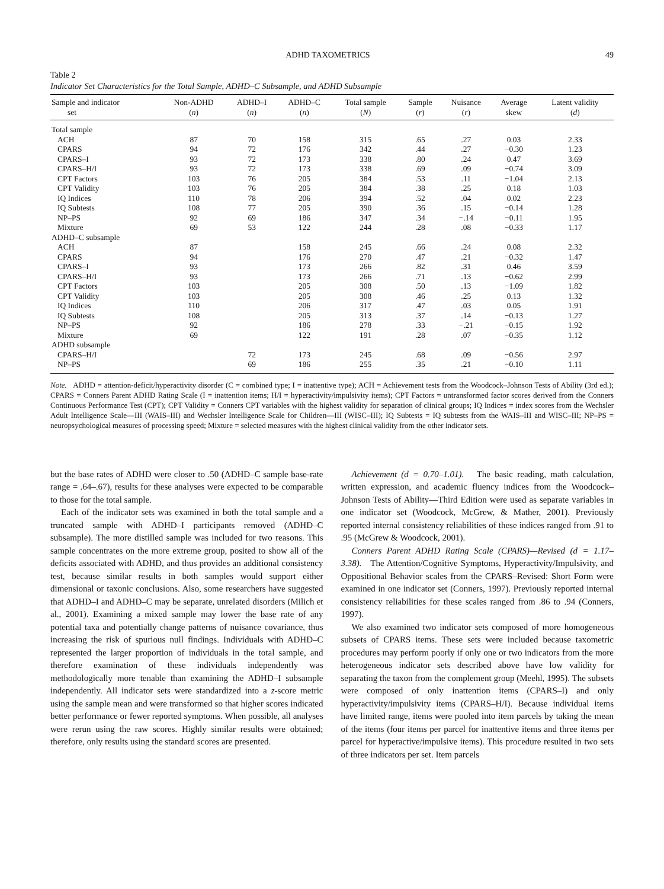ADHD TAXOMETRICS 49
Table 2
Indicator Set Characteristics for the Total Sample, ADHD–C Subsample, and ADHD Subsample
| Sample and indicator set | Non-ADHD ( n ) | ADHD–I ( n ) | ADHD–C ( n ) | Total sample ( N ) | Sample ( r ) | Nuisance ( r ) | Average skew | Latent validity ( d ) |
| --- | --- | --- | --- | --- | --- | --- | --- | --- |
| Total sample | | | | | | | | |
| ACH | 87 | 70 | 158 | 315 | .65 | .27 | 0.03 | 2.33 |
| CPARS | 94 | 72 | 176 | 342 | .44 | .27 | −0.30 | 1.23 |
| CPARS–I | 93 | 72 | 173 | 338 | .80 | .24 | 0.47 | 3.69 |
| CPARS–H/I | 93 | 72 | 173 | 338 | .69 | .09 | −0.74 | 3.09 |
| CPT Factors | 103 | 76 | 205 | 384 | .53 | .11 | −1.04 | 2.13 |
| CPT Validity | 103 | 76 | 205 | 384 | .38 | .25 | 0.18 | 1.03 |
| IQ Indices | 110 | 78 | 206 | 394 | .52 | .04 | 0.02 | 2.23 |
| IQ Subtests | 108 | 77 | 205 | 390 | .36 | .15 | −0.14 | 1.28 |
| NP–PS | 92 | 69 | 186 | 347 | .34 | −.14 | −0.11 | 1.95 |
| Mixture | 69 | 53 | 122 | 244 | .28 | .08 | −0.33 | 1.17 |
| ADHD–C subsample | | | | | | | | |
| ACH | 87 | | 158 | 245 | .66 | .24 | 0.08 | 2.32 |
| CPARS | 94 | | 176 | 270 | .47 | .21 | −0.32 | 1.47 |
| CPARS–I | 93 | | 173 | 266 | .82 | .31 | 0.46 | 3.59 |
| CPARS–H/I | 93 | | 173 | 266 | .71 | .13 | −0.62 | 2.99 |
| CPT Factors | 103 | | 205 | 308 | .50 | .13 | −1.09 | 1.82 |
| CPT Validity | 103 | | 205 | 308 | .46 | .25 | 0.13 | 1.32 |
| IQ Indices | 110 | | 206 | 317 | .47 | .03 | 0.05 | 1.91 |
| IQ Subtests | 108 | | 205 | 313 | .37 | .14 | −0.13 | 1.27 |
| NP–PS | 92 | | 186 | 278 | .33 | −.21 | −0.15 | 1.92 |
| Mixture | 69 | | 122 | 191 | .28 | .07 | −0.35 | 1.12 |
| ADHD subsample | | | | | | | | |
| CPARS–H/I | | 72 | 173 | 245 | .68 | .09 | −0.56 | 2.97 |
| NP–PS | | 69 | 186 | 255 | .35 | .21 | −0.10 | 1.11 |
Note. ADHD = attention-deficit/hyperactivity disorder (C = combined type; I = inattentive type); ACH = Achievement tests from the Woodcock–Johnson Tests of Ability (3rd ed.); CPARS = Conners Parent ADHD Rating Scale (I = inattention items; H/I = hyperactivity/impulsivity items); CPT Factors = untransformed factor scores derived from the Conners Continuous Performance Test (CPT); CPT Validity = Conners CPT variables with the highest validity for separation of clinical groups; IQ Indices = index scores from the Wechsler Adult Intelligence Scale—III (WAIS–III) and Wechsler Intelligence Scale for Children—III (WISC–III); IQ Subtests = IQ subtests from the WAIS–III and WISC–III; NP–PS = neuropsychological measures of processing speed; Mixture = selected measures with the highest clinical validity from the other indicator sets.
but the base rates of ADHD were closer to .50 (ADHD–C sample base-rate range = .64–.67), results for these analyses were expected to be comparable to those for the total sample.
Each of the indicator sets was examined in both the total sample and a truncated sample with ADHD–I participants removed (ADHD–C subsample). The more distilled sample was included for two reasons. This sample concentrates on the more extreme group, posited to show all of the deficits associated with ADHD, and thus provides an additional consistency test, because similar results in both samples would support either dimensional or taxonic conclusions. Also, some researchers have suggested that ADHD–I and ADHD–C may be separate, unrelated disorders (Milich et al., 2001). Examining a mixed sample may lower the base rate of any potential taxa and potentially change patterns of nuisance covariance, thus increasing the risk of spurious null findings. Individuals with ADHD–C represented the larger proportion of individuals in the total sample, and therefore examination of these individuals independently was methodologically more tenable than examining the ADHD–I subsample independently. All indicator sets were standardized into a z-score metric using the sample mean and were transformed so that higher scores indicated better performance or fewer reported symptoms. When possible, all analyses were rerun using the raw scores. Highly similar results were obtained; therefore, only results using the standard scores are presented.
Achievement (d = 0.70–1.01). The basic reading, math calculation, written expression, and academic fluency indices from the Woodcock–Johnson Tests of Ability—Third Edition were used as separate variables in one indicator set (Woodcock, McGrew, & Mather, 2001). Previously reported internal consistency reliabilities of these indices ranged from .91 to .95 (McGrew & Woodcock, 2001).
Conners Parent ADHD Rating Scale (CPARS)—Revised (d = 1.17–3.38). The Attention/Cognitive Symptoms, Hyperactivity/Impulsivity, and Oppositional Behavior scales from the CPARS–Revised: Short Form were examined in one indicator set (Conners, 1997). Previously reported internal consistency reliabilities for these scales ranged from .86 to .94 (Conners, 1997).
We also examined two indicator sets composed of more homogeneous subsets of CPARS items. These sets were included because taxometric procedures may perform poorly if only one or two indicators from the more heterogeneous indicator sets described above have low validity for separating the taxon from the complement group (Meehl, 1995). The subsets were composed of only inattention items (CPARS–I) and only hyperactivity/impulsivity items (CPARS–H/I). Because individual items have limited range, items were pooled into item parcels by taking the mean of the items (four items per parcel for inattentive items and three items per parcel for hyperactive/impulsive items). This procedure resulted in two sets of three indicators per set. Item parcels